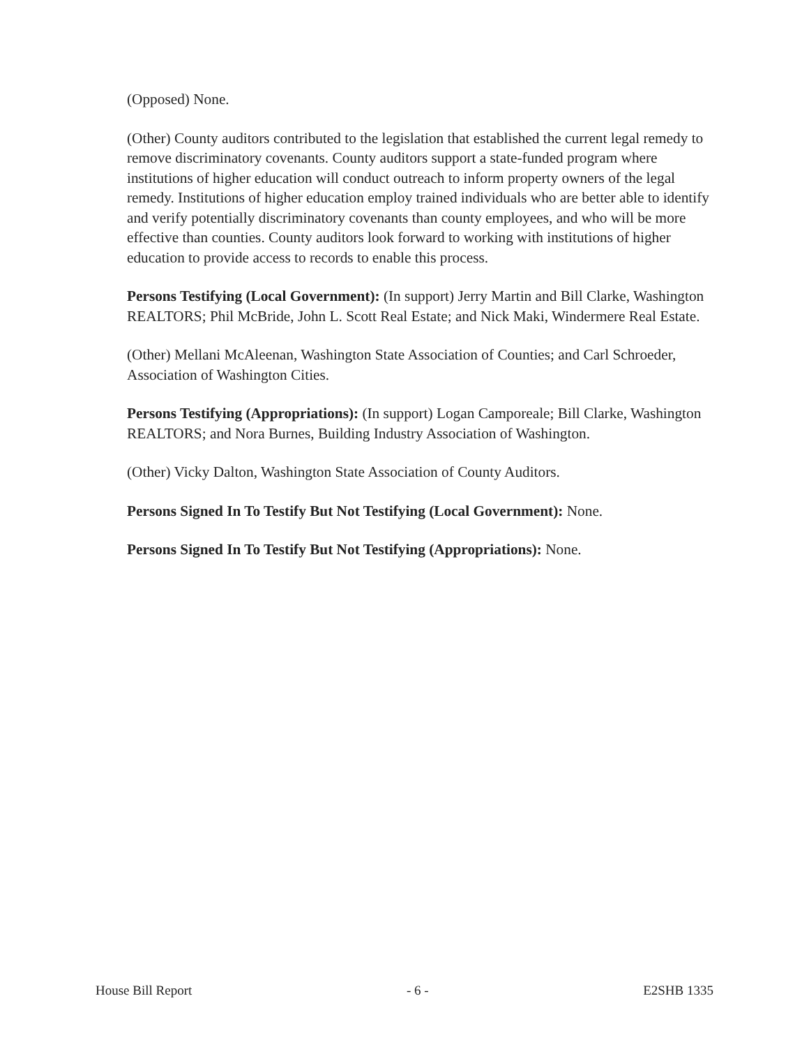(Opposed) None.
(Other) County auditors contributed to the legislation that established the current legal remedy to remove discriminatory covenants. County auditors support a state-funded program where institutions of higher education will conduct outreach to inform property owners of the legal remedy. Institutions of higher education employ trained individuals who are better able to identify and verify potentially discriminatory covenants than county employees, and who will be more effective than counties. County auditors look forward to working with institutions of higher education to provide access to records to enable this process.
Persons Testifying (Local Government): (In support) Jerry Martin and Bill Clarke, Washington REALTORS; Phil McBride, John L. Scott Real Estate; and Nick Maki, Windermere Real Estate.
(Other) Mellani McAleenan, Washington State Association of Counties; and Carl Schroeder, Association of Washington Cities.
Persons Testifying (Appropriations): (In support) Logan Camporeale; Bill Clarke, Washington REALTORS; and Nora Burnes, Building Industry Association of Washington.
(Other) Vicky Dalton, Washington State Association of County Auditors.
Persons Signed In To Testify But Not Testifying (Local Government): None.
Persons Signed In To Testify But Not Testifying (Appropriations): None.
House Bill Report - 6 - E2SHB 1335